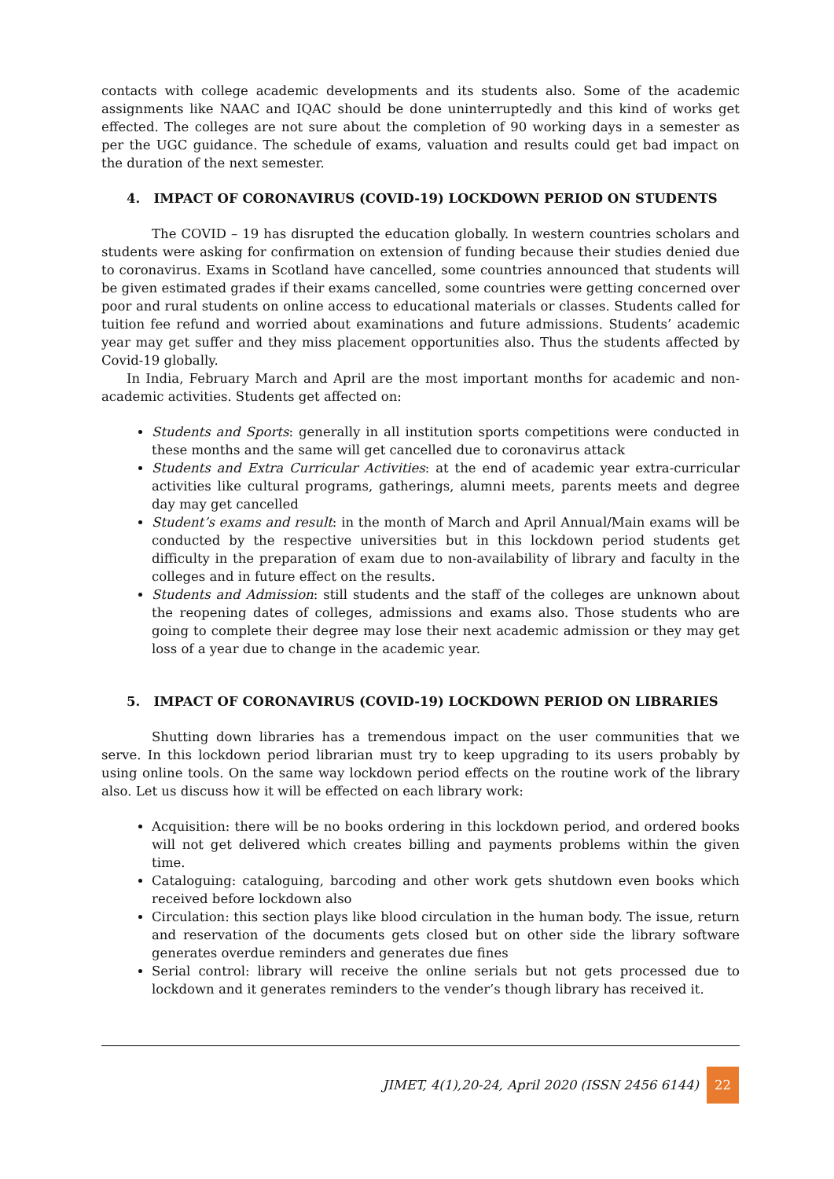contacts with college academic developments and its students also. Some of the academic assignments like NAAC and IQAC should be done uninterruptedly and this kind of works get effected. The colleges are not sure about the completion of 90 working days in a semester as per the UGC guidance. The schedule of exams, valuation and results could get bad impact on the duration of the next semester.
4. IMPACT OF CORONAVIRUS (COVID-19) LOCKDOWN PERIOD ON STUDENTS
The COVID – 19 has disrupted the education globally. In western countries scholars and students were asking for confirmation on extension of funding because their studies denied due to coronavirus. Exams in Scotland have cancelled, some countries announced that students will be given estimated grades if their exams cancelled, some countries were getting concerned over poor and rural students on online access to educational materials or classes. Students called for tuition fee refund and worried about examinations and future admissions. Students’ academic year may get suffer and they miss placement opportunities also. Thus the students affected by Covid-19 globally.
In India, February March and April are the most important months for academic and non-academic activities. Students get affected on:
Students and Sports: generally in all institution sports competitions were conducted in these months and the same will get cancelled due to coronavirus attack
Students and Extra Curricular Activities: at the end of academic year extra-curricular activities like cultural programs, gatherings, alumni meets, parents meets and degree day may get cancelled
Student’s exams and result: in the month of March and April Annual/Main exams will be conducted by the respective universities but in this lockdown period students get difficulty in the preparation of exam due to non-availability of library and faculty in the colleges and in future effect on the results.
Students and Admission: still students and the staff of the colleges are unknown about the reopening dates of colleges, admissions and exams also. Those students who are going to complete their degree may lose their next academic admission or they may get loss of a year due to change in the academic year.
5. IMPACT OF CORONAVIRUS (COVID-19) LOCKDOWN PERIOD ON LIBRARIES
Shutting down libraries has a tremendous impact on the user communities that we serve. In this lockdown period librarian must try to keep upgrading to its users probably by using online tools. On the same way lockdown period effects on the routine work of the library also. Let us discuss how it will be effected on each library work:
Acquisition: there will be no books ordering in this lockdown period, and ordered books will not get delivered which creates billing and payments problems within the given time.
Cataloguing: cataloguing, barcoding and other work gets shutdown even books which received before lockdown also
Circulation: this section plays like blood circulation in the human body. The issue, return and reservation of the documents gets closed but on other side the library software generates overdue reminders and generates due fines
Serial control: library will receive the online serials but not gets processed due to lockdown and it generates reminders to the vender’s though library has received it.
JIMET, 4(1),20-24, April 2020 (ISSN 2456 6144) 22